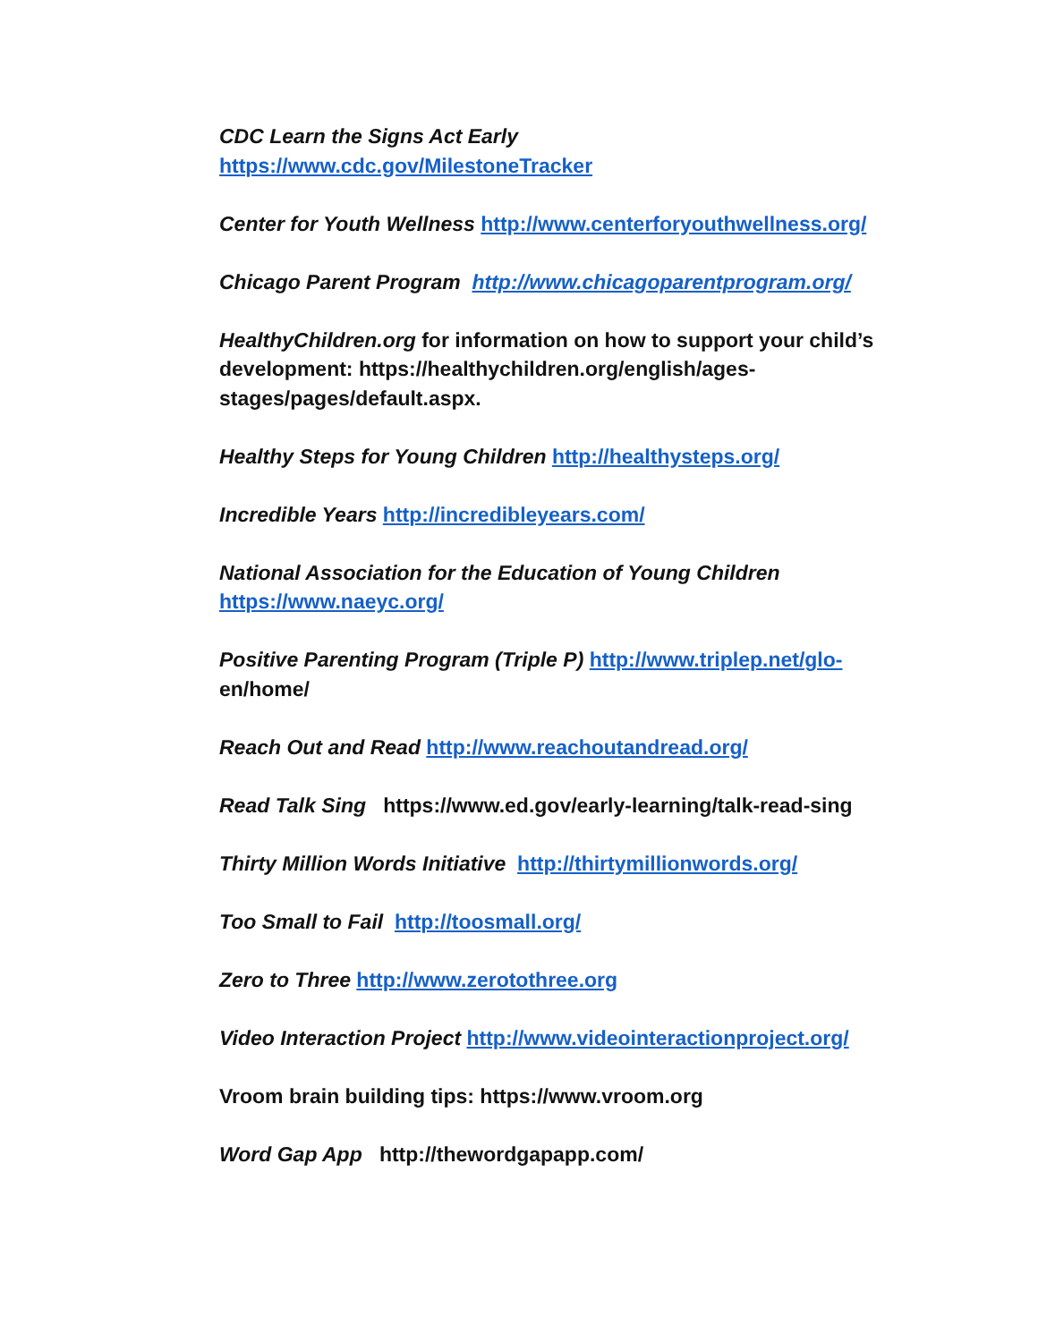CDC Learn the Signs Act Early
https://www.cdc.gov/MilestoneTracker
Center for Youth Wellness http://www.centerforyouthwellness.org/
Chicago Parent Program http://www.chicagoparentprogram.org/
HealthyChildren.org for information on how to support your child’s development: https://healthychildren.org/english/ages-stages/pages/default.aspx.
Healthy Steps for Young Children http://healthysteps.org/
Incredible Years http://incredibleyears.com/
National Association for the Education of Young Children
https://www.naeyc.org/
Positive Parenting Program (Triple P) http://www.triplep.net/glo-
en/home/
Reach Out and Read http://www.reachoutandread.org/
Read Talk Sing https://www.ed.gov/early-learning/talk-read-sing
Thirty Million Words Initiative http://thirtymillionwords.org/
Too Small to Fail http://toosmall.org/
Zero to Three http://www.zerotothree.org
Video Interaction Project http://www.videointeractionproject.org/
Vroom brain building tips: https://www.vroom.org
Word Gap App http://thewordgapapp.com/